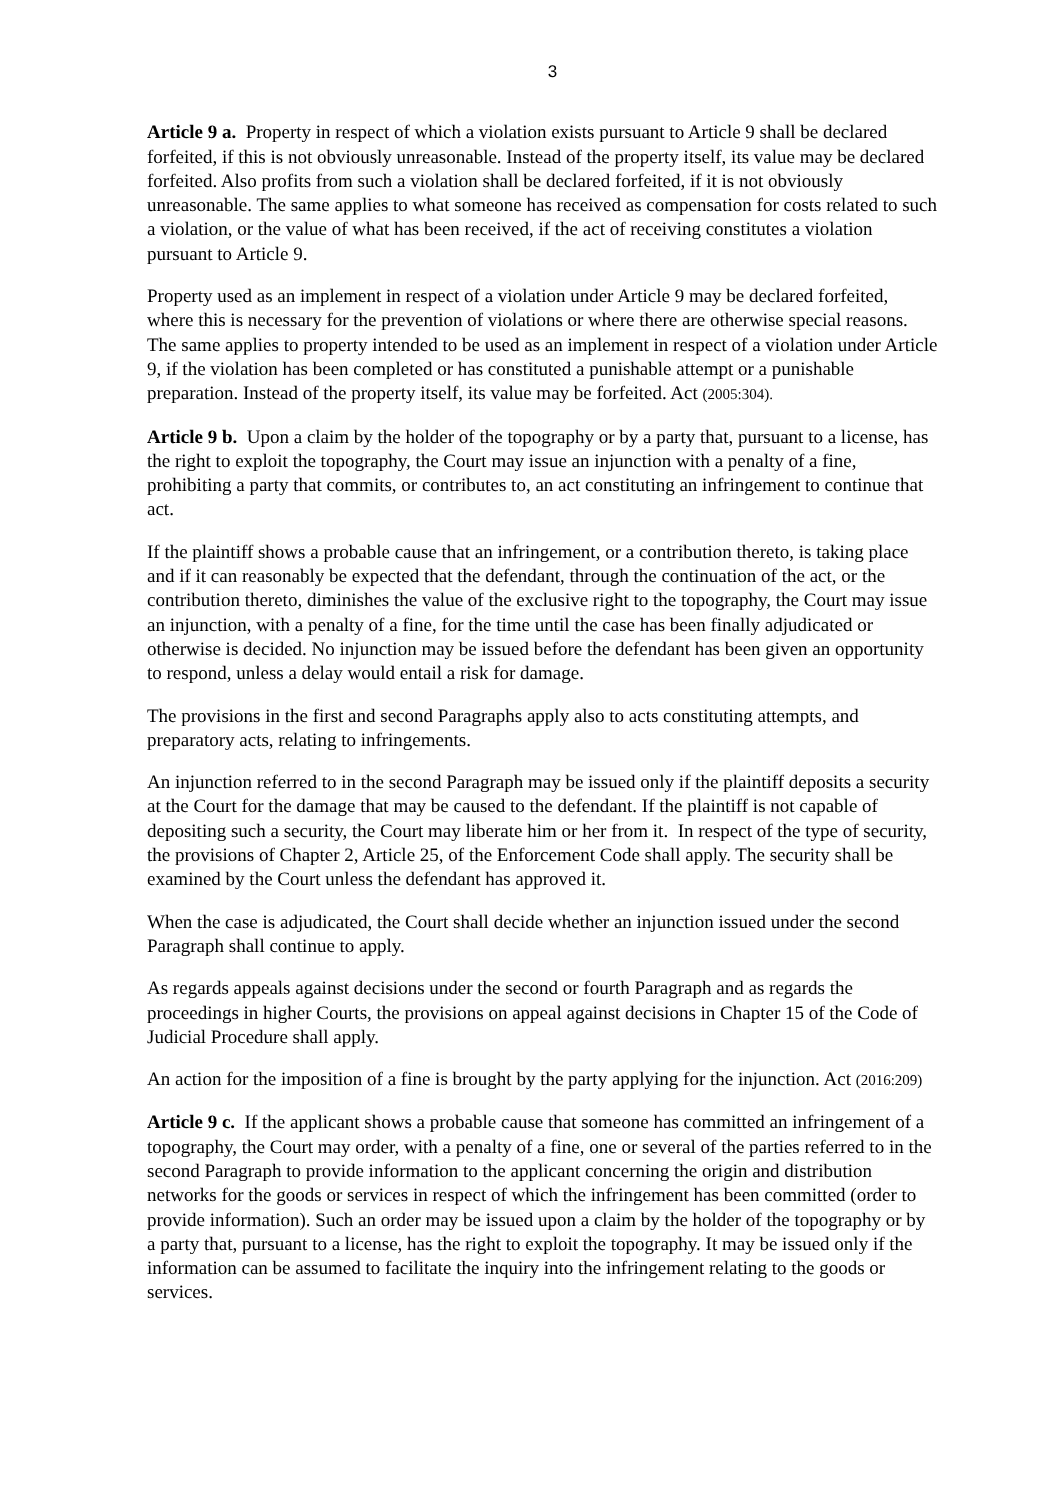3
Article 9 a. Property in respect of which a violation exists pursuant to Article 9 shall be declared forfeited, if this is not obviously unreasonable. Instead of the property itself, its value may be declared forfeited. Also profits from such a violation shall be declared forfeited, if it is not obviously unreasonable. The same applies to what someone has received as compensation for costs related to such a violation, or the value of what has been received, if the act of receiving constitutes a violation pursuant to Article 9.
Property used as an implement in respect of a violation under Article 9 may be declared forfeited, where this is necessary for the prevention of violations or where there are otherwise special reasons. The same applies to property intended to be used as an implement in respect of a violation under Article 9, if the violation has been completed or has constituted a punishable attempt or a punishable preparation. Instead of the property itself, its value may be forfeited. Act (2005:304).
Article 9 b. Upon a claim by the holder of the topography or by a party that, pursuant to a license, has the right to exploit the topography, the Court may issue an injunction with a penalty of a fine, prohibiting a party that commits, or contributes to, an act constituting an infringement to continue that act.
If the plaintiff shows a probable cause that an infringement, or a contribution thereto, is taking place and if it can reasonably be expected that the defendant, through the continuation of the act, or the contribution thereto, diminishes the value of the exclusive right to the topography, the Court may issue an injunction, with a penalty of a fine, for the time until the case has been finally adjudicated or otherwise is decided. No injunction may be issued before the defendant has been given an opportunity to respond, unless a delay would entail a risk for damage.
The provisions in the first and second Paragraphs apply also to acts constituting attempts, and preparatory acts, relating to infringements.
An injunction referred to in the second Paragraph may be issued only if the plaintiff deposits a security at the Court for the damage that may be caused to the defendant. If the plaintiff is not capable of depositing such a security, the Court may liberate him or her from it. In respect of the type of security, the provisions of Chapter 2, Article 25, of the Enforcement Code shall apply. The security shall be examined by the Court unless the defendant has approved it.
When the case is adjudicated, the Court shall decide whether an injunction issued under the second Paragraph shall continue to apply.
As regards appeals against decisions under the second or fourth Paragraph and as regards the proceedings in higher Courts, the provisions on appeal against decisions in Chapter 15 of the Code of Judicial Procedure shall apply.
An action for the imposition of a fine is brought by the party applying for the injunction. Act (2016:209)
Article 9 c. If the applicant shows a probable cause that someone has committed an infringement of a topography, the Court may order, with a penalty of a fine, one or several of the parties referred to in the second Paragraph to provide information to the applicant concerning the origin and distribution networks for the goods or services in respect of which the infringement has been committed (order to provide information). Such an order may be issued upon a claim by the holder of the topography or by a party that, pursuant to a license, has the right to exploit the topography. It may be issued only if the information can be assumed to facilitate the inquiry into the infringement relating to the goods or services.